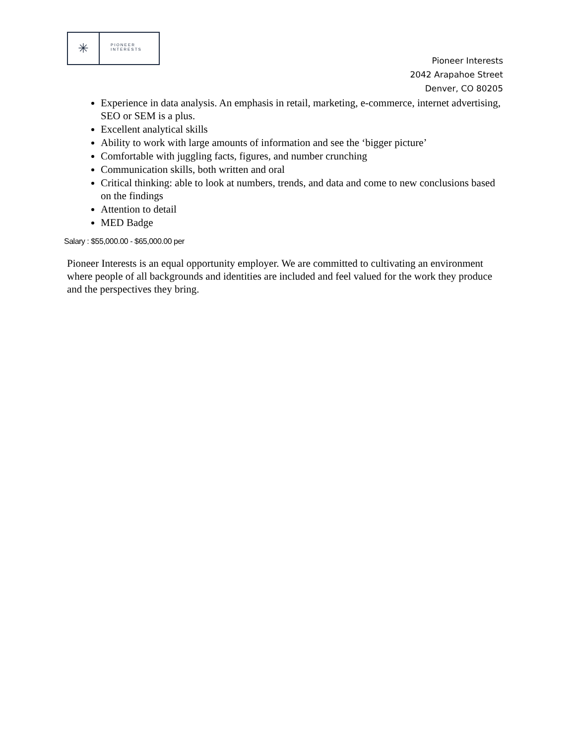✳
PIONEER
INTERESTS
Pioneer Interests
2042 Arapahoe Street
Denver, CO 80205
Experience in data analysis. An emphasis in retail, marketing, e-commerce, internet advertising, SEO or SEM is a plus.
Excellent analytical skills
Ability to work with large amounts of information and see the ‘bigger picture’
Comfortable with juggling facts, figures, and number crunching
Communication skills, both written and oral
Critical thinking: able to look at numbers, trends, and data and come to new conclusions based on the findings
Attention to detail
MED Badge
Salary : $55,000.00 - $65,000.00 per
Pioneer Interests is an equal opportunity employer. We are committed to cultivating an environment where people of all backgrounds and identities are included and feel valued for the work they produce and the perspectives they bring.